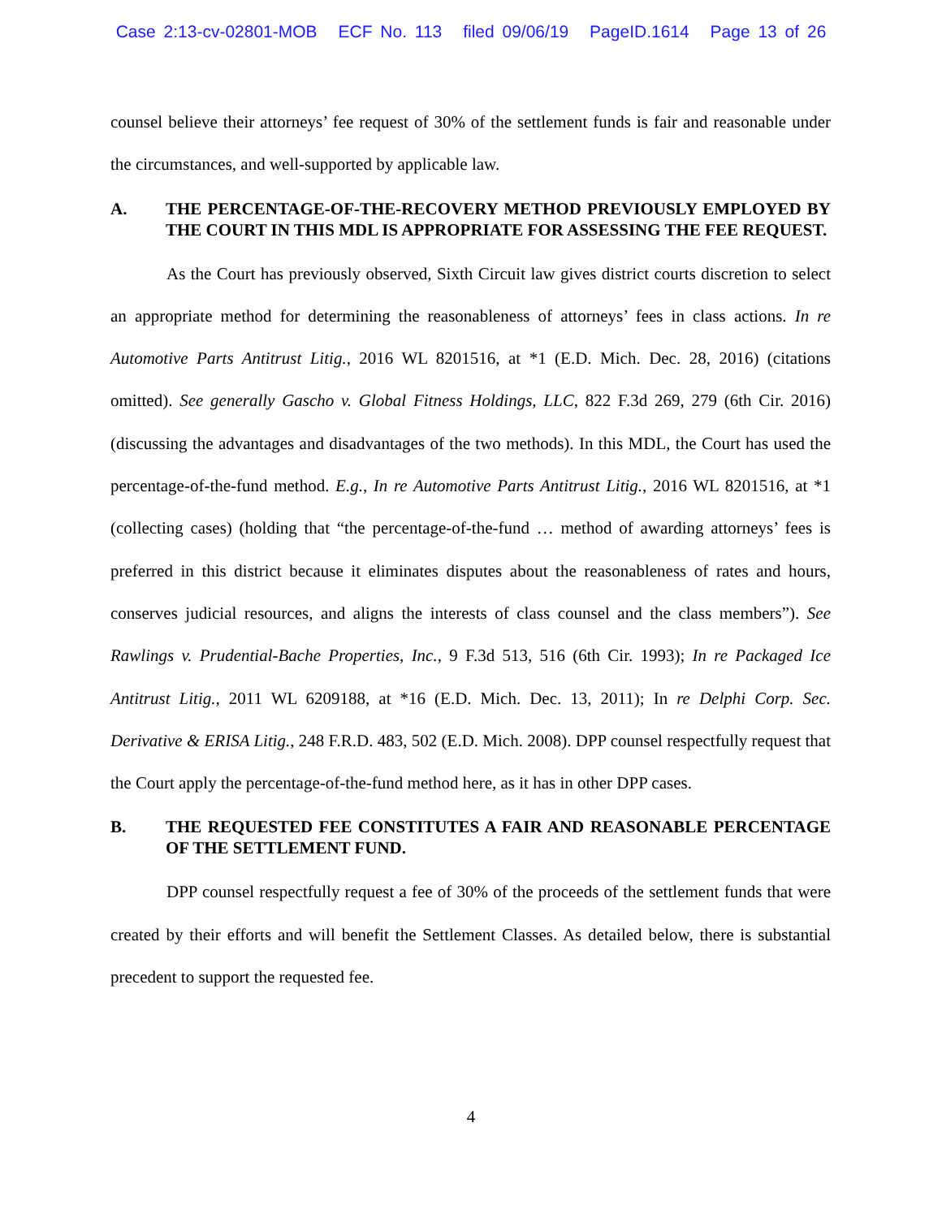Case 2:13-cv-02801-MOB ECF No. 113 filed 09/06/19 PageID.1614 Page 13 of 26
counsel believe their attorneys’ fee request of 30% of the settlement funds is fair and reasonable under the circumstances, and well-supported by applicable law.
A. THE PERCENTAGE-OF-THE-RECOVERY METHOD PREVIOUSLY EMPLOYED BY THE COURT IN THIS MDL IS APPROPRIATE FOR ASSESSING THE FEE REQUEST.
As the Court has previously observed, Sixth Circuit law gives district courts discretion to select an appropriate method for determining the reasonableness of attorneys’ fees in class actions. In re Automotive Parts Antitrust Litig., 2016 WL 8201516, at *1 (E.D. Mich. Dec. 28, 2016) (citations omitted). See generally Gascho v. Global Fitness Holdings, LLC, 822 F.3d 269, 279 (6th Cir. 2016) (discussing the advantages and disadvantages of the two methods). In this MDL, the Court has used the percentage-of-the-fund method. E.g., In re Automotive Parts Antitrust Litig., 2016 WL 8201516, at *1 (collecting cases) (holding that “the percentage-of-the-fund … method of awarding attorneys’ fees is preferred in this district because it eliminates disputes about the reasonableness of rates and hours, conserves judicial resources, and aligns the interests of class counsel and the class members”). See Rawlings v. Prudential-Bache Properties, Inc., 9 F.3d 513, 516 (6th Cir. 1993); In re Packaged Ice Antitrust Litig., 2011 WL 6209188, at *16 (E.D. Mich. Dec. 13, 2011); In re Delphi Corp. Sec. Derivative & ERISA Litig., 248 F.R.D. 483, 502 (E.D. Mich. 2008). DPP counsel respectfully request that the Court apply the percentage-of-the-fund method here, as it has in other DPP cases.
B. THE REQUESTED FEE CONSTITUTES A FAIR AND REASONABLE PERCENTAGE OF THE SETTLEMENT FUND.
DPP counsel respectfully request a fee of 30% of the proceeds of the settlement funds that were created by their efforts and will benefit the Settlement Classes. As detailed below, there is substantial precedent to support the requested fee.
4